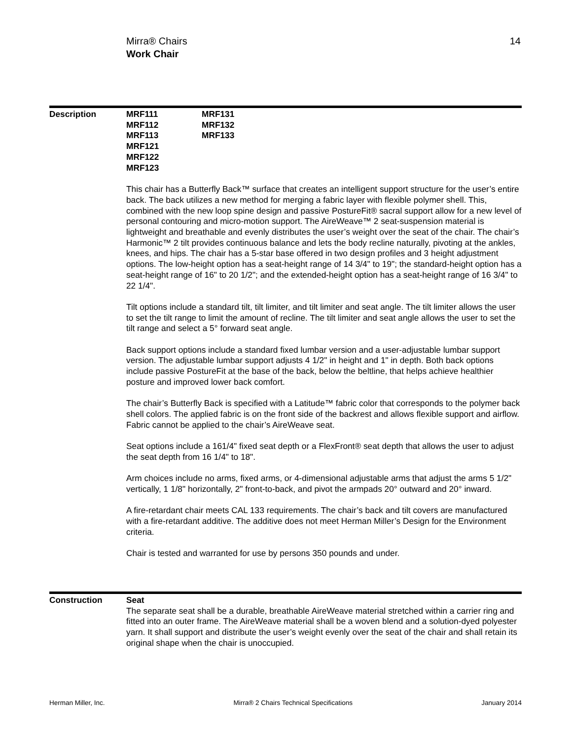14 Mirra® Chairs
Work Chair
Description MRF111
MRF112
MRF113
MRF121
MRF122
MRF123
MRF131
MRF132
MRF133
This chair has a Butterfly Back™ surface that creates an intelligent support structure for the user’s entire back. The back utilizes a new method for merging a fabric layer with flexible polymer shell. This, combined with the new loop spine design and passive PostureFit® sacral support allow for a new level of personal contouring and micro-motion support. The AireWeave™ 2 seat-suspension material is lightweight and breathable and evenly distributes the user’s weight over the seat of the chair. The chair’s Harmonic™ 2 tilt provides continuous balance and lets the body recline naturally, pivoting at the ankles, knees, and hips. The chair has a 5-star base offered in two design profiles and 3 height adjustment options. The low-height option has a seat-height range of 14 3/4" to 19"; the standard-height option has a seat-height range of 16" to 20 1/2"; and the extended-height option has a seat-height range of 16 3/4" to 22 1/4".
Tilt options include a standard tilt, tilt limiter, and tilt limiter and seat angle. The tilt limiter allows the user to set the tilt range to limit the amount of recline. The tilt limiter and seat angle allows the user to set the tilt range and select a 5° forward seat angle.
Back support options include a standard fixed lumbar version and a user-adjustable lumbar support version. The adjustable lumbar support adjusts 4 1/2" in height and 1" in depth. Both back options include passive PostureFit at the base of the back, below the beltline, that helps achieve healthier posture and improved lower back comfort.
The chair’s Butterfly Back is specified with a Latitude™ fabric color that corresponds to the polymer back shell colors. The applied fabric is on the front side of the backrest and allows flexible support and airflow. Fabric cannot be applied to the chair’s AireWeave seat.
Seat options include a 161/4" fixed seat depth or a FlexFront® seat depth that allows the user to adjust the seat depth from 16 1/4" to 18".
Arm choices include no arms, fixed arms, or 4-dimensional adjustable arms that adjust the arms 5 1/2" vertically, 1 1/8" horizontally, 2" front-to-back, and pivot the armpads 20° outward and 20° inward.
A fire-retardant chair meets CAL 133 requirements. The chair’s back and tilt covers are manufactured with a fire-retardant additive. The additive does not meet Herman Miller’s Design for the Environment criteria.
Chair is tested and warranted for use by persons 350 pounds and under.
Construction Seat
The separate seat shall be a durable, breathable AireWeave material stretched within a carrier ring and fitted into an outer frame. The AireWeave material shall be a woven blend and a solution-dyed polyester yarn. It shall support and distribute the user’s weight evenly over the seat of the chair and shall retain its original shape when the chair is unoccupied.
Herman Miller, Inc. Mirra® 2 Chairs Technical Specifications January 2014